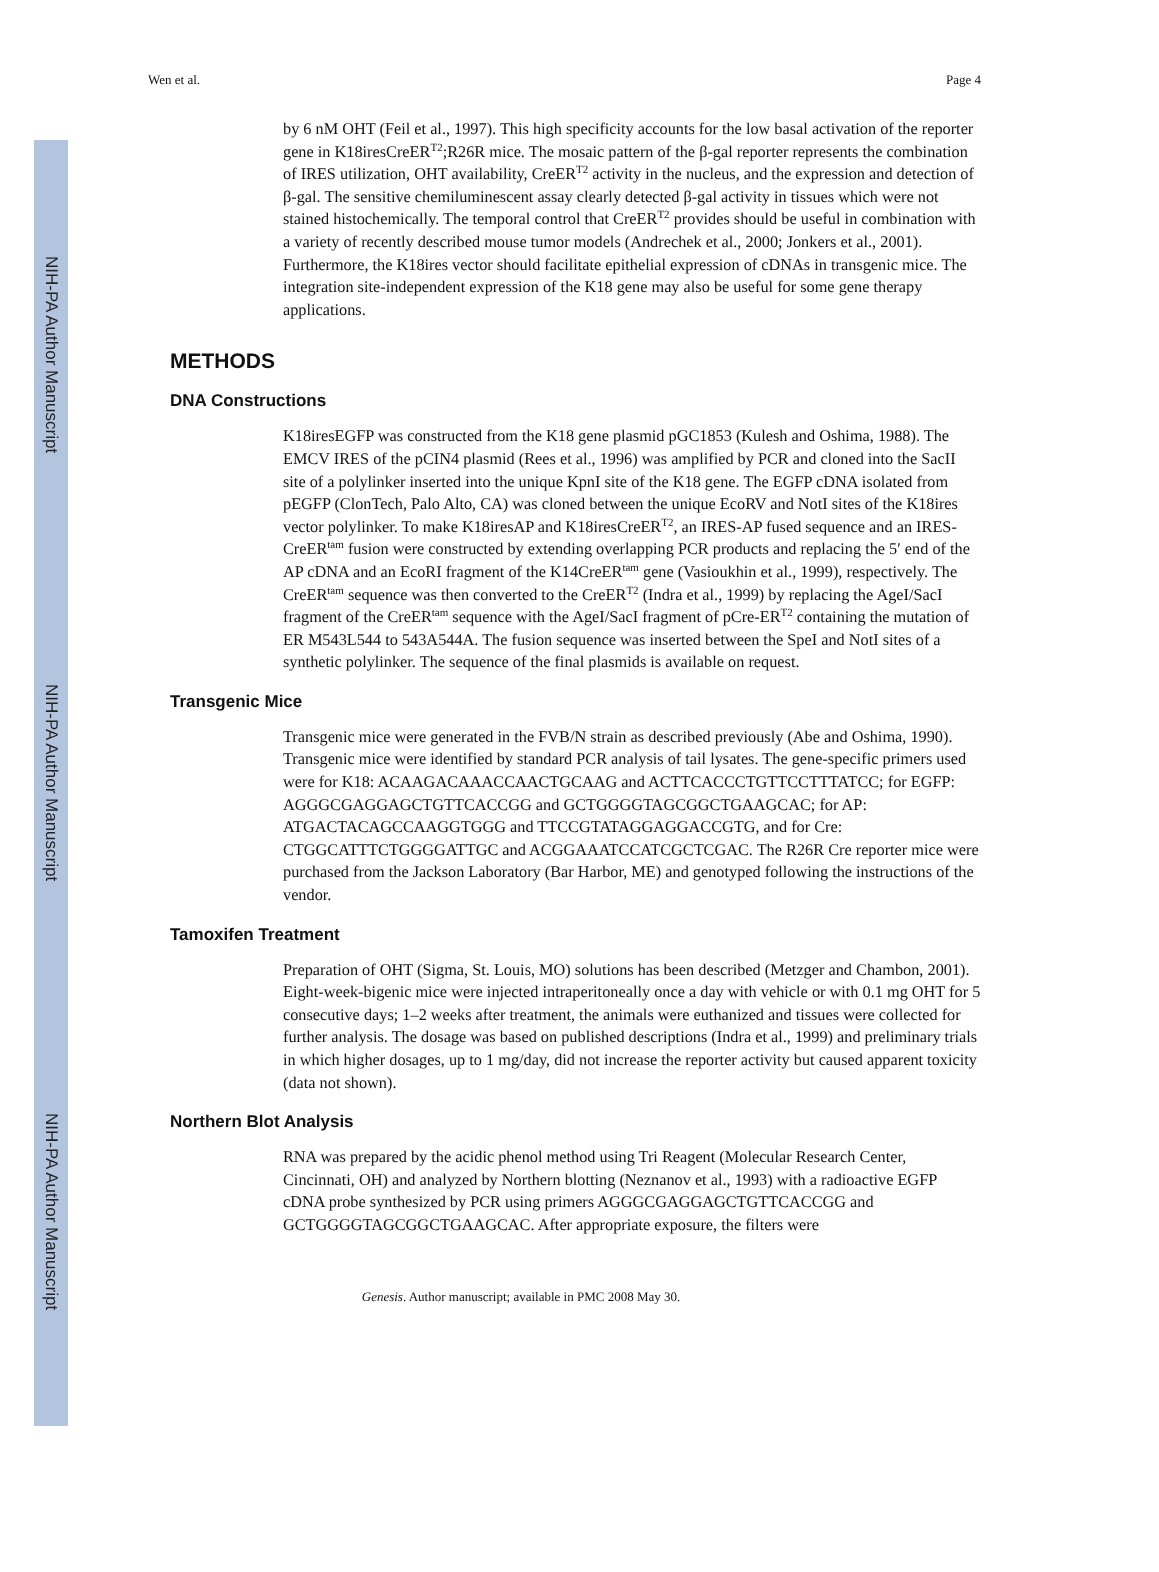NIH-PA Author Manuscript
NIH-PA Author Manuscript
NIH-PA Author Manuscript
Wen et al. Page 4
by 6 nM OHT (Feil et al., 1997). This high specificity accounts for the low basal activation of the reporter gene in K18iresCreER<sup>T2</sup>;R26R mice. The mosaic pattern of the β-gal reporter represents the combination of IRES utilization, OHT availability, CreER<sup>T2</sup> activity in the nucleus, and the expression and detection of β-gal. The sensitive chemiluminescent assay clearly detected β-gal activity in tissues which were not stained histochemically. The temporal control that CreER<sup>T2</sup> provides should be useful in combination with a variety of recently described mouse tumor models (Andrechek et al., 2000; Jonkers et al., 2001). Furthermore, the K18ires vector should facilitate epithelial expression of cDNAs in transgenic mice. The integration site-independent expression of the K18 gene may also be useful for some gene therapy applications.
METHODS
DNA Constructions
K18iresEGFP was constructed from the K18 gene plasmid pGC1853 (Kulesh and Oshima, 1988). The EMCV IRES of the pCIN4 plasmid (Rees et al., 1996) was amplified by PCR and cloned into the SacII site of a polylinker inserted into the unique KpnI site of the K18 gene. The EGFP cDNA isolated from pEGFP (ClonTech, Palo Alto, CA) was cloned between the unique EcoRV and NotI sites of the K18ires vector polylinker. To make K18iresAP and K18iresCreER<sup>T2</sup>, an IRES-AP fused sequence and an IRES-CreER<sup>tam</sup> fusion were constructed by extending overlapping PCR products and replacing the 5′ end of the AP cDNA and an EcoRI fragment of the K14CreER<sup>tam</sup> gene (Vasioukhin et al., 1999), respectively. The CreER<sup>tam</sup> sequence was then converted to the CreER<sup>T2</sup> (Indra et al., 1999) by replacing the AgeI/SacI fragment of the CreER<sup>tam</sup> sequence with the AgeI/SacI fragment of pCre-ER<sup>T2</sup> containing the mutation of ER M543L544 to 543A544A. The fusion sequence was inserted between the SpeI and NotI sites of a synthetic polylinker. The sequence of the final plasmids is available on request.
Transgenic Mice
Transgenic mice were generated in the FVB/N strain as described previously (Abe and Oshima, 1990). Transgenic mice were identified by standard PCR analysis of tail lysates. The gene-specific primers used were for K18: ACAAGACAAACCAACTGCAAG and ACTTCACCCTGTTCCTTTATCC; for EGFP: AGGGCGAGGAGCTGTTCACCGG and GCTGGGGTAGCGGCTGAAGCAC; for AP: ATGACTACAGCCAAGGTGGG and TTCCGTATAGGAGGACCGTG, and for Cre: CTGGCATTTCTGGGGATTGC and ACGGAAATCCATCGCTCGAC. The R26R Cre reporter mice were purchased from the Jackson Laboratory (Bar Harbor, ME) and genotyped following the instructions of the vendor.
Tamoxifen Treatment
Preparation of OHT (Sigma, St. Louis, MO) solutions has been described (Metzger and Chambon, 2001). Eight-week-bigenic mice were injected intraperitoneally once a day with vehicle or with 0.1 mg OHT for 5 consecutive days; 1–2 weeks after treatment, the animals were euthanized and tissues were collected for further analysis. The dosage was based on published descriptions (Indra et al., 1999) and preliminary trials in which higher dosages, up to 1 mg/day, did not increase the reporter activity but caused apparent toxicity (data not shown).
Northern Blot Analysis
RNA was prepared by the acidic phenol method using Tri Reagent (Molecular Research Center, Cincinnati, OH) and analyzed by Northern blotting (Neznanov et al., 1993) with a radioactive EGFP cDNA probe synthesized by PCR using primers AGGGCGAGGAGCTGTTCACCGG and GCTGGGGTAGCGGCTGAAGCAC. After appropriate exposure, the filters were
Genesis. Author manuscript; available in PMC 2008 May 30.